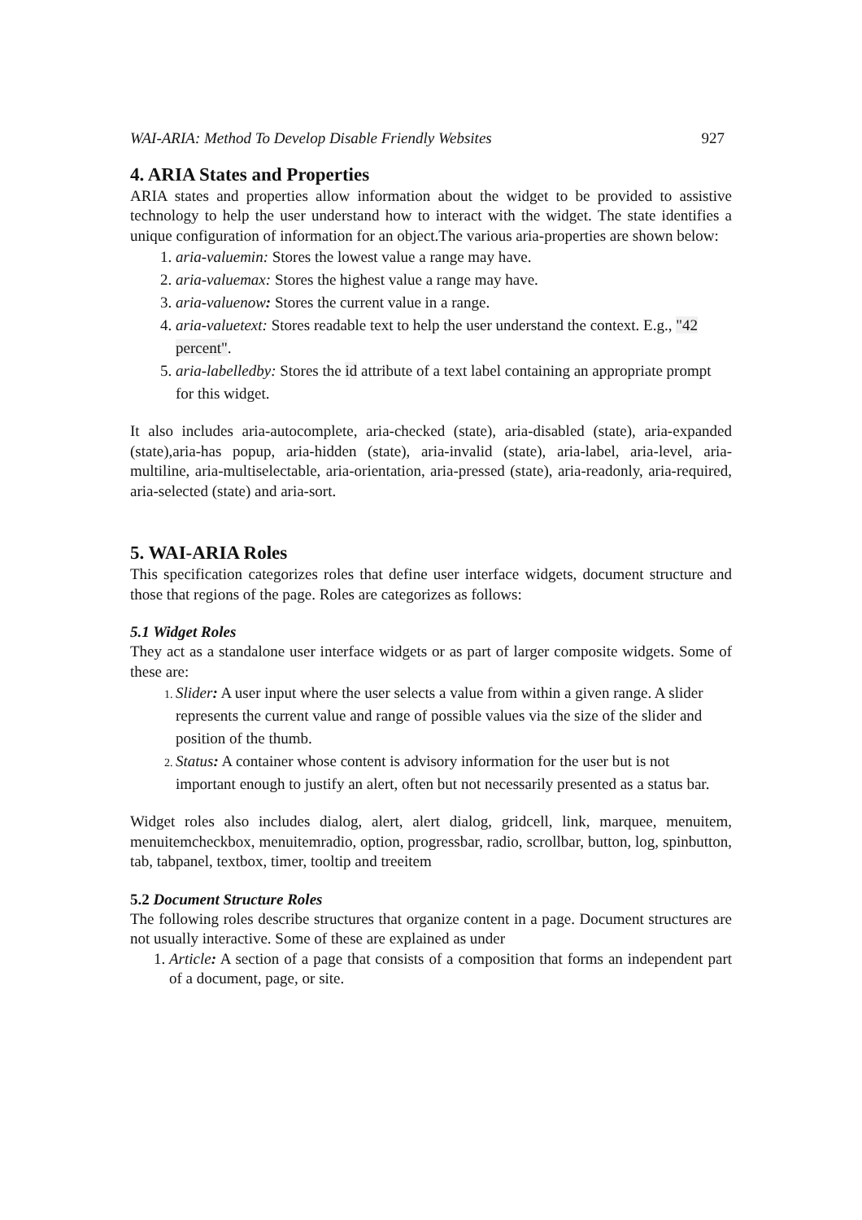WAI-ARIA: Method To Develop Disable Friendly Websites 927
4. ARIA States and Properties
ARIA states and properties allow information about the widget to be provided to assistive technology to help the user understand how to interact with the widget. The state identifies a unique configuration of information for an object.The various aria-properties are shown below:
aria-valuemin: Stores the lowest value a range may have.
aria-valuemax: Stores the highest value a range may have.
aria-valuenow: Stores the current value in a range.
aria-valuetext: Stores readable text to help the user understand the context. E.g., "42 percent".
aria-labelledby: Stores the id attribute of a text label containing an appropriate prompt for this widget.
It also includes aria-autocomplete, aria-checked (state), aria-disabled (state), aria-expanded (state),aria-has popup, aria-hidden (state), aria-invalid (state), aria-label, aria-level, aria-multiline, aria-multiselectable, aria-orientation, aria-pressed (state), aria-readonly, aria-required, aria-selected (state) and aria-sort.
5. WAI-ARIA Roles
This specification categorizes roles that define user interface widgets, document structure and those that regions of the page. Roles are categorizes as follows:
5.1 Widget Roles
They act as a standalone user interface widgets or as part of larger composite widgets. Some of these are:
Slider: A user input where the user selects a value from within a given range. A slider represents the current value and range of possible values via the size of the slider and position of the thumb.
Status: A container whose content is advisory information for the user but is not important enough to justify an alert, often but not necessarily presented as a status bar.
Widget roles also includes dialog, alert, alert dialog, gridcell, link, marquee, menuitem, menuitemcheckbox, menuitemradio, option, progressbar, radio, scrollbar, button, log, spinbutton, tab, tabpanel, textbox, timer, tooltip and treeitem
5.2 Document Structure Roles
The following roles describe structures that organize content in a page. Document structures are not usually interactive. Some of these are explained as under
Article: A section of a page that consists of a composition that forms an independent part of a document, page, or site.